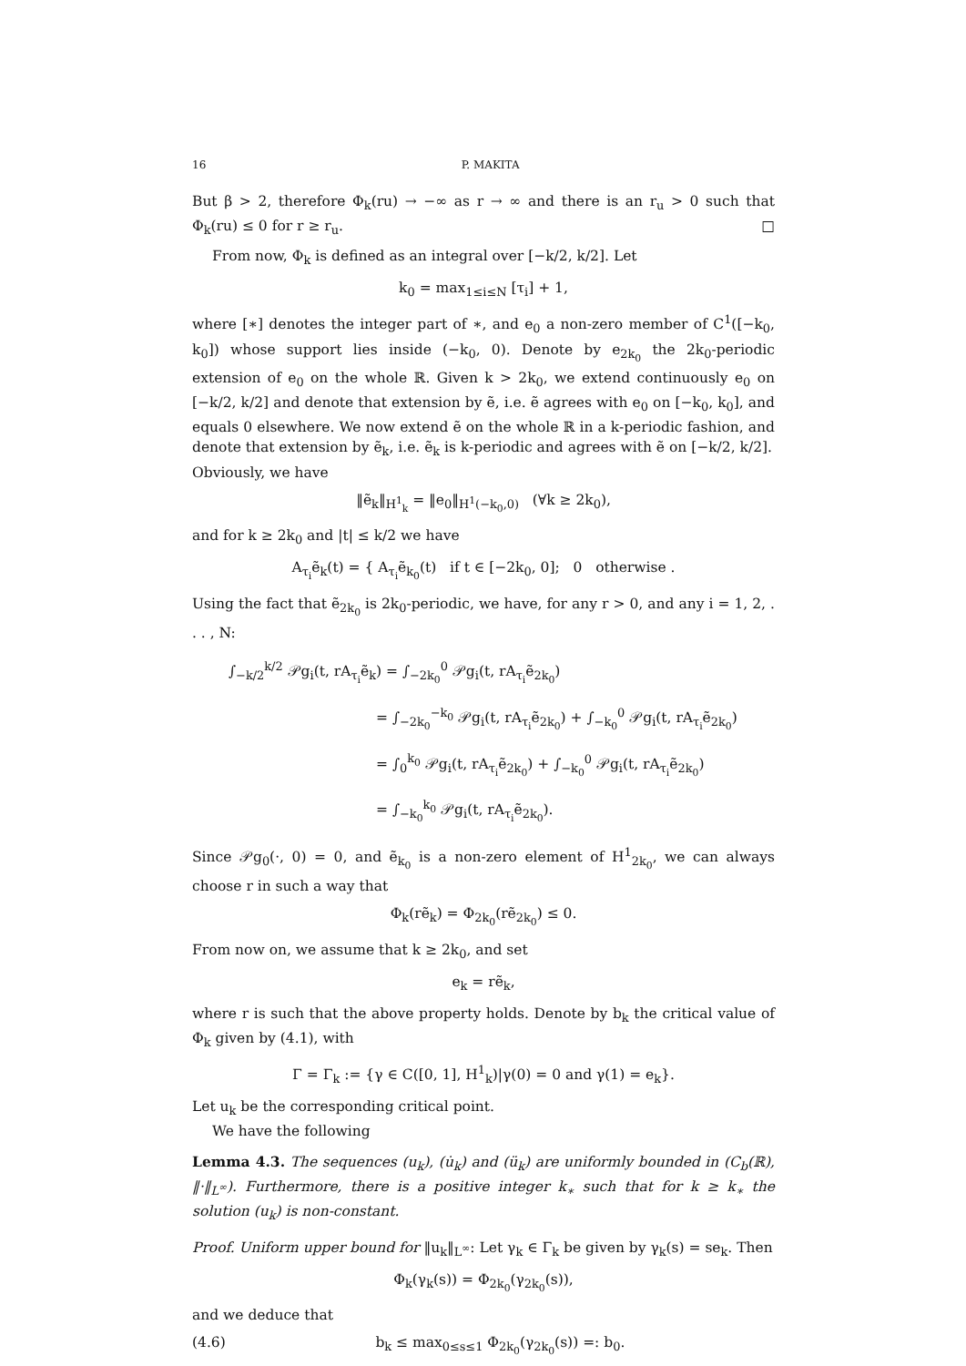16 P. MAKITA
But β > 2, therefore Φ<sub>k</sub>(ru) → −∞ as r → ∞ and there is an r<sub>u</sub> > 0 such that Φ<sub>k</sub>(ru) ≤ 0 for r ≥ r<sub>u</sub>. □
From now, Φ<sub>k</sub> is defined as an integral over [−k/2, k/2]. Let
k<sub>0</sub> = max<sub>1≤i≤N</sub> [τ<sub>i</sub>] + 1,
where [∗] denotes the integer part of ∗, and e<sub>0</sub> a non-zero member of C<sup>1</sup>([−k<sub>0</sub>, k<sub>0</sub>]) whose support lies inside (−k<sub>0</sub>, 0). Denote by e<sub>2k<sub>0</sub></sub> the 2k<sub>0</sub>-periodic extension of e<sub>0</sub> on the whole ℝ. Given k > 2k<sub>0</sub>, we extend continuously e<sub>0</sub> on [−k/2, k/2] and denote that extension by ẽ, i.e. ẽ agrees with e<sub>0</sub> on [−k<sub>0</sub>, k<sub>0</sub>], and equals 0 elsewhere. We now extend ẽ on the whole ℝ in a k-periodic fashion, and denote that extension by ẽ<sub>k</sub>, i.e. ẽ<sub>k</sub> is k-periodic and agrees with ẽ on [−k/2, k/2].
Obviously, we have
‖ẽ<sub>k</sub>‖<sub>H<sup>1</sup><sub>k</sub></sub> = ‖e<sub>0</sub>‖<sub>H<sup>1</sup>(−k<sub>0</sub>,0)</sub> (∀k ≥ 2k<sub>0</sub>),
and for k ≥ 2k<sub>0</sub> and |t| ≤ k/2 we have
A<sub>τ<sub>i</sub></sub>ẽ<sub>k</sub>(t) = { A<sub>τ<sub>i</sub></sub>ẽ<sub>k<sub>0</sub></sub>(t) if t ∈ [−2k<sub>0</sub>, 0]; 0 otherwise .
Using the fact that ẽ<sub>2k<sub>0</sub></sub> is 2k<sub>0</sub>-periodic, we have, for any r > 0, and any i = 1, 2, . . . , N:
∫<sub>−k/2</sub><sup>k/2</sup> 𝒫g<sub>i</sub>(t, rA<sub>τ<sub>i</sub></sub>ẽ<sub>k</sub>) = ∫<sub>−2k<sub>0</sub></sub><sup>0</sup> 𝒫g<sub>i</sub>(t, rA<sub>τ<sub>i</sub></sub>ẽ<sub>2k<sub>0</sub></sub>)
= ∫<sub>−2k<sub>0</sub></sub><sup>−k<sub>0</sub></sup> 𝒫g<sub>i</sub>(t, rA<sub>τ<sub>i</sub></sub>ẽ<sub>2k<sub>0</sub></sub>) + ∫<sub>−k<sub>0</sub></sub><sup>0</sup> 𝒫g<sub>i</sub>(t, rA<sub>τ<sub>i</sub></sub>ẽ<sub>2k<sub>0</sub></sub>)
= ∫<sub>0</sub><sup>k<sub>0</sub></sup> 𝒫g<sub>i</sub>(t, rA<sub>τ<sub>i</sub></sub>ẽ<sub>2k<sub>0</sub></sub>) + ∫<sub>−k<sub>0</sub></sub><sup>0</sup> 𝒫g<sub>i</sub>(t, rA<sub>τ<sub>i</sub></sub>ẽ<sub>2k<sub>0</sub></sub>)
= ∫<sub>−k<sub>0</sub></sub><sup>k<sub>0</sub></sup> 𝒫g<sub>i</sub>(t, rA<sub>τ<sub>i</sub></sub>ẽ<sub>2k<sub>0</sub></sub>).
Since 𝒫g<sub>0</sub>(·, 0) = 0, and ẽ<sub>k<sub>0</sub></sub> is a non-zero element of H<sup>1</sup><sub>2k<sub>0</sub></sub>, we can always choose r in such a way that
Φ<sub>k</sub>(rẽ<sub>k</sub>) = Φ<sub>2k<sub>0</sub></sub>(rẽ<sub>2k<sub>0</sub></sub>) ≤ 0.
From now on, we assume that k ≥ 2k<sub>0</sub>, and set
e<sub>k</sub> = rẽ<sub>k</sub>,
where r is such that the above property holds. Denote by b<sub>k</sub> the critical value of Φ<sub>k</sub> given by (4.1), with
Γ = Γ<sub>k</sub> := {γ ∈ C([0, 1], H<sup>1</sup><sub>k</sub>)|γ(0) = 0 and γ(1) = e<sub>k</sub>}.
Let u<sub>k</sub> be the corresponding critical point.
We have the following
Lemma 4.3. The sequences (u<sub>k</sub>), (u̇<sub>k</sub>) and (ü<sub>k</sub>) are uniformly bounded in (C<sub>b</sub>(ℝ), ‖·‖<sub>L<sup>∞</sup></sub>). Furthermore, there is a positive integer k<sub>∗</sub> such that for k ≥ k<sub>∗</sub> the solution (u<sub>k</sub>) is non-constant.
Proof. Uniform upper bound for ‖u<sub>k</sub>‖<sub>L<sup>∞</sup></sub>: Let γ<sub>k</sub> ∈ Γ<sub>k</sub> be given by γ<sub>k</sub>(s) = se<sub>k</sub>. Then
Φ<sub>k</sub>(γ<sub>k</sub>(s)) = Φ<sub>2k<sub>0</sub></sub>(γ<sub>2k<sub>0</sub></sub>(s)),
and we deduce that
(4.6) b<sub>k</sub> ≤ max<sub>0≤s≤1</sub> Φ<sub>2k<sub>0</sub></sub>(γ<sub>2k<sub>0</sub></sub>(s)) =: b<sub>0</sub>.